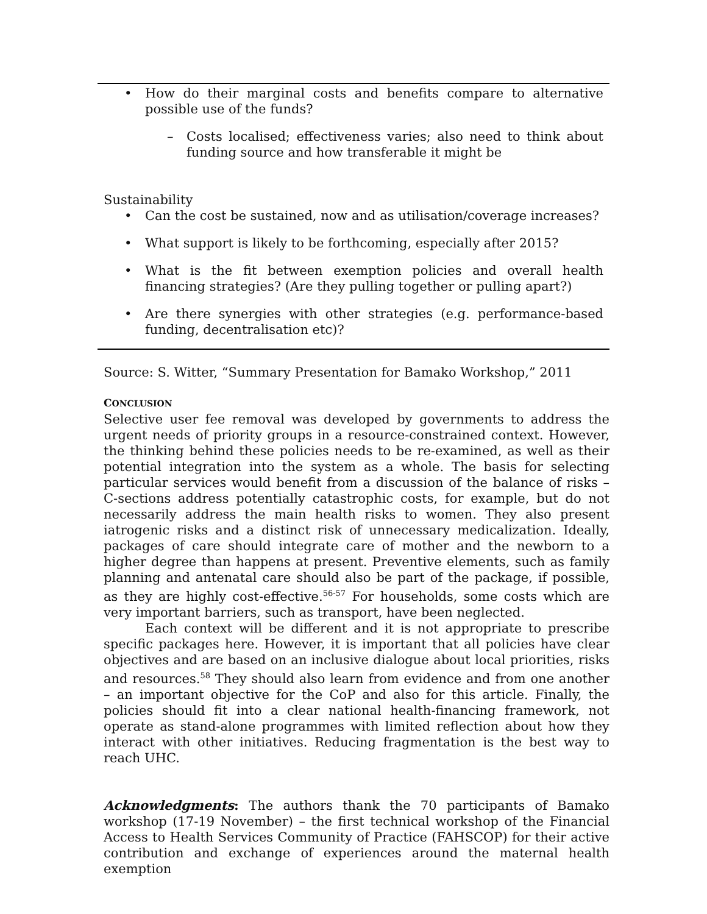• How do their marginal costs and benefits compare to alternative possible use of the funds?
– Costs localised; effectiveness varies; also need to think about funding source and how transferable it might be
Sustainability
• Can the cost be sustained, now and as utilisation/coverage increases?
• What support is likely to be forthcoming, especially after 2015?
• What is the fit between exemption policies and overall health financing strategies? (Are they pulling together or pulling apart?)
• Are there synergies with other strategies (e.g. performance-based funding, decentralisation etc)?
Source: S. Witter, “Summary Presentation for Bamako Workshop,” 2011
CONCLUSION
Selective user fee removal was developed by governments to address the urgent needs of priority groups in a resource-constrained context. However, the thinking behind these policies needs to be re-examined, as well as their potential integration into the system as a whole. The basis for selecting particular services would benefit from a discussion of the balance of risks – C-sections address potentially catastrophic costs, for example, but do not necessarily address the main health risks to women. They also present iatrogenic risks and a distinct risk of unnecessary medicalization. Ideally, packages of care should integrate care of mother and the newborn to a higher degree than happens at present. Preventive elements, such as family planning and antenatal care should also be part of the package, if possible, as they are highly cost-effective.<sup>56-57</sup> For households, some costs which are very important barriers, such as transport, have been neglected.
Each context will be different and it is not appropriate to prescribe specific packages here. However, it is important that all policies have clear objectives and are based on an inclusive dialogue about local priorities, risks and resources.<sup>58</sup> They should also learn from evidence and from one another – an important objective for the CoP and also for this article. Finally, the policies should fit into a clear national health-financing framework, not operate as stand-alone programmes with limited reflection about how they interact with other initiatives. Reducing fragmentation is the best way to reach UHC.
Acknowledgments: The authors thank the 70 participants of Bamako workshop (17-19 November) – the first technical workshop of the Financial Access to Health Services Community of Practice (FAHSCOP) for their active contribution and exchange of experiences around the maternal health exemption